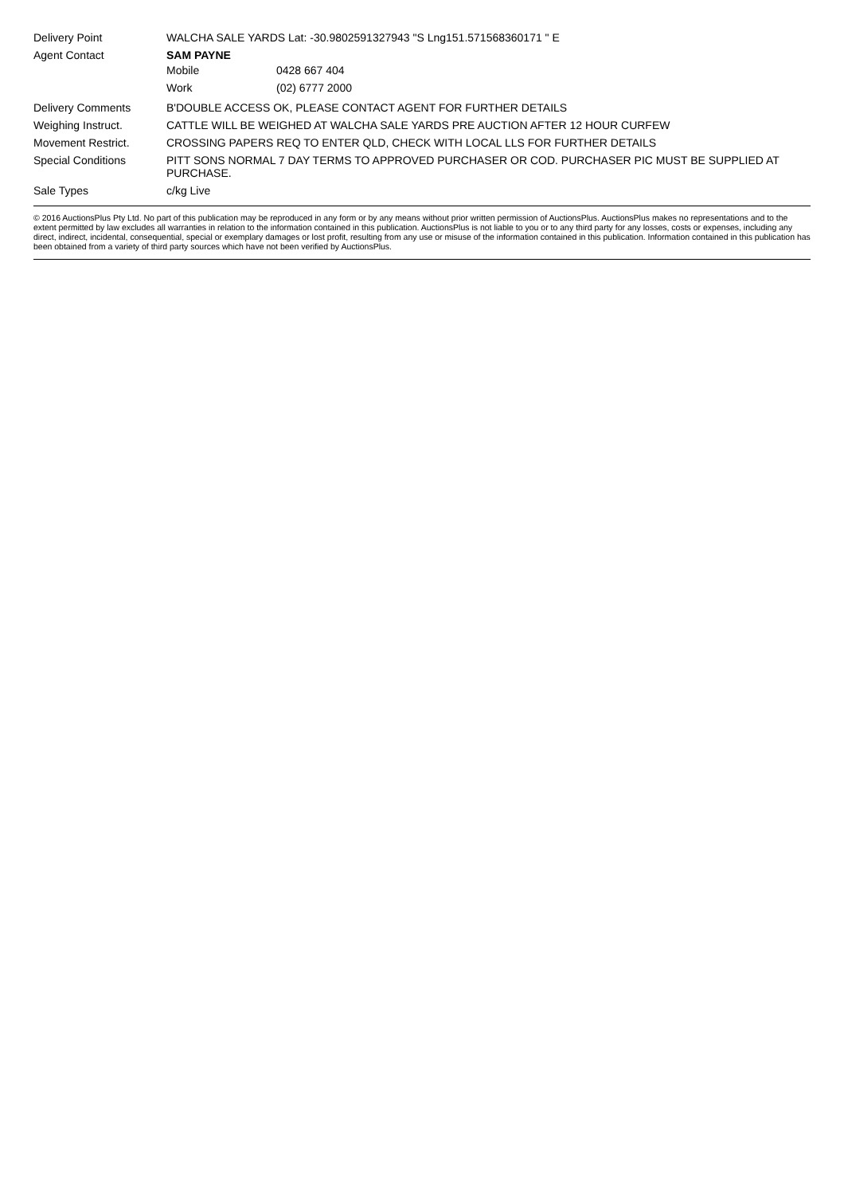| Delivery Point | WALCHA SALE YARDS Lat: -30.9802591327943 "S Lng151.571568360171 " E |
| Agent Contact | SAM PAYNE / Mobile / 0428 667 404 / / Work / (02) 6777 2000 / |
| Delivery Comments | B'DOUBLE ACCESS OK, PLEASE CONTACT AGENT FOR FURTHER DETAILS |
| Weighing Instruct. | CATTLE WILL BE WEIGHED AT WALCHA SALE YARDS PRE AUCTION AFTER 12 HOUR CURFEW |
| Movement Restrict. | CROSSING PAPERS REQ TO ENTER QLD, CHECK WITH LOCAL LLS FOR FURTHER DETAILS |
| Special Conditions | PITT SONS NORMAL 7 DAY TERMS TO APPROVED PURCHASER OR COD. PURCHASER PIC MUST BE SUPPLIED AT PURCHASE. |
| Sale Types | c/kg Live |
© 2016 AuctionsPlus Pty Ltd. No part of this publication may be reproduced in any form or by any means without prior written permission of AuctionsPlus. AuctionsPlus makes no representations and to the extent permitted by law excludes all warranties in relation to the information contained in this publication. AuctionsPlus is not liable to you or to any third party for any losses, costs or expenses, including any direct, indirect, incidental, consequential, special or exemplary damages or lost profit, resulting from any use or misuse of the information contained in this publication. Information contained in this publication has been obtained from a variety of third party sources which have not been verified by AuctionsPlus.